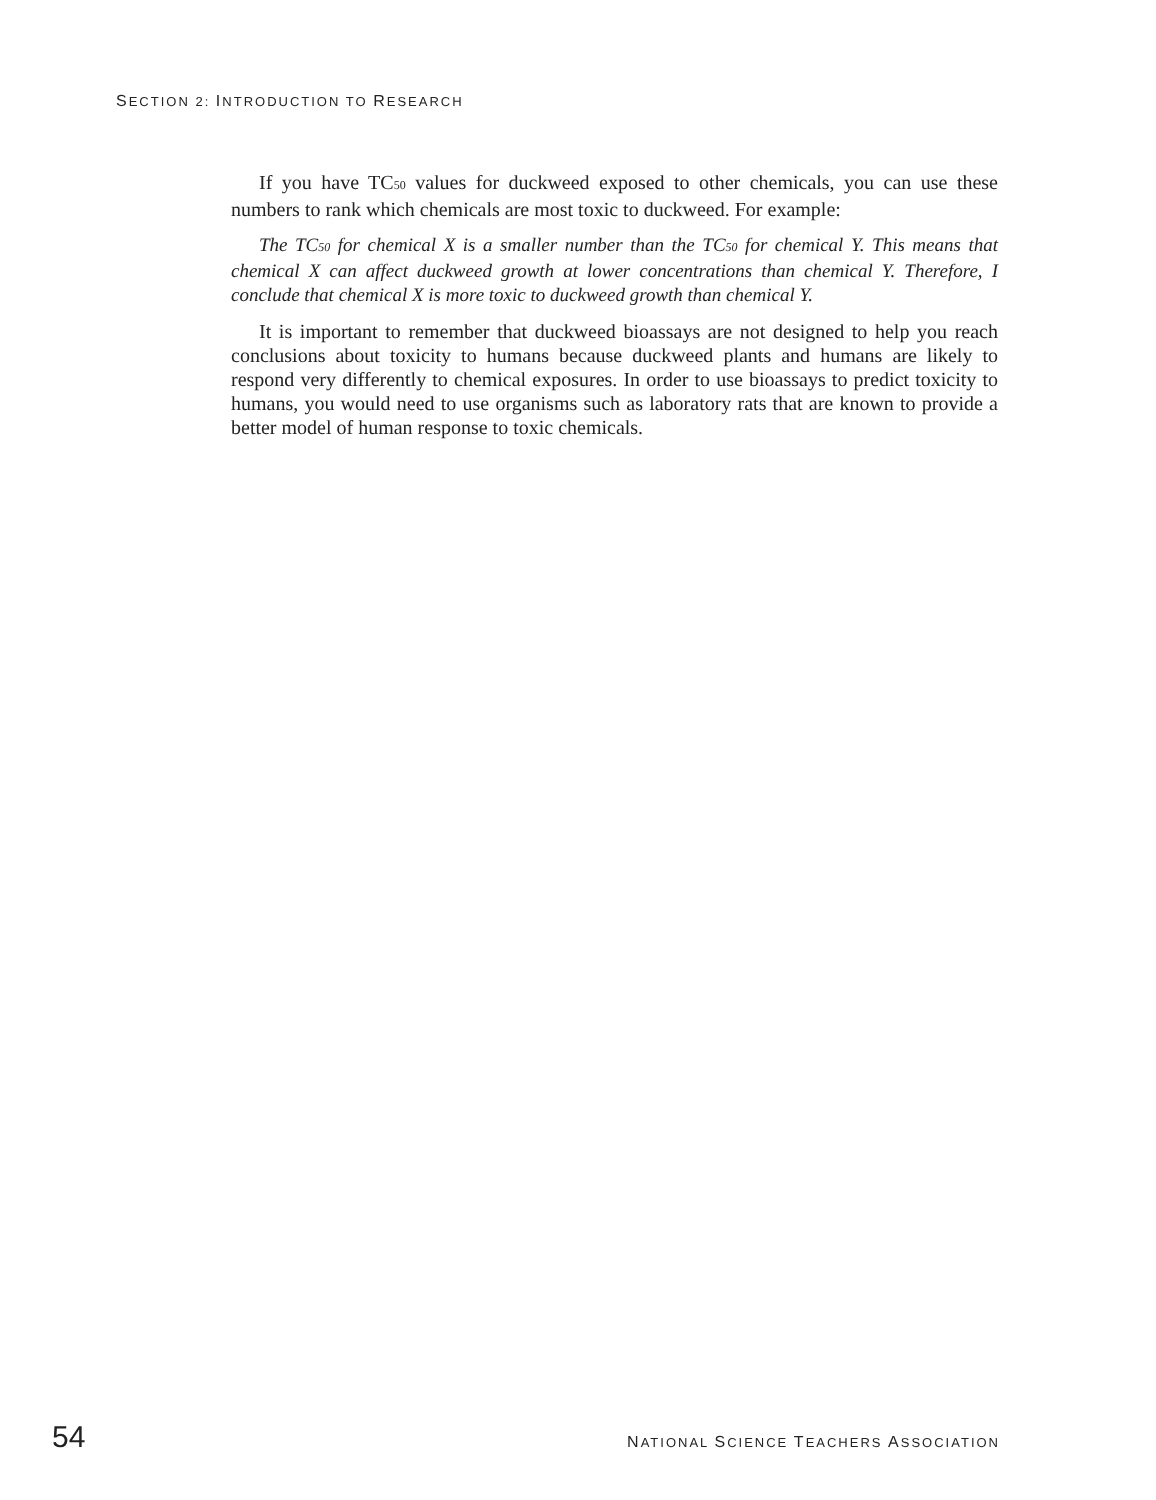SECTION 2: INTRODUCTION TO RESEARCH
If you have TC<sub>50</sub> values for duckweed exposed to other chemicals, you can use these numbers to rank which chemicals are most toxic to duckweed. For example:
The TC<sub>50</sub> for chemical X is a smaller number than the TC<sub>50</sub> for chemical Y. This means that chemical X can affect duckweed growth at lower concentrations than chemical Y. Therefore, I conclude that chemical X is more toxic to duckweed growth than chemical Y.
It is important to remember that duckweed bioassays are not designed to help you reach conclusions about toxicity to humans because duckweed plants and humans are likely to respond very differently to chemical exposures. In order to use bioassays to predict toxicity to humans, you would need to use organisms such as laboratory rats that are known to provide a better model of human response to toxic chemicals.
54 NATIONAL SCIENCE TEACHERS ASSOCIATION